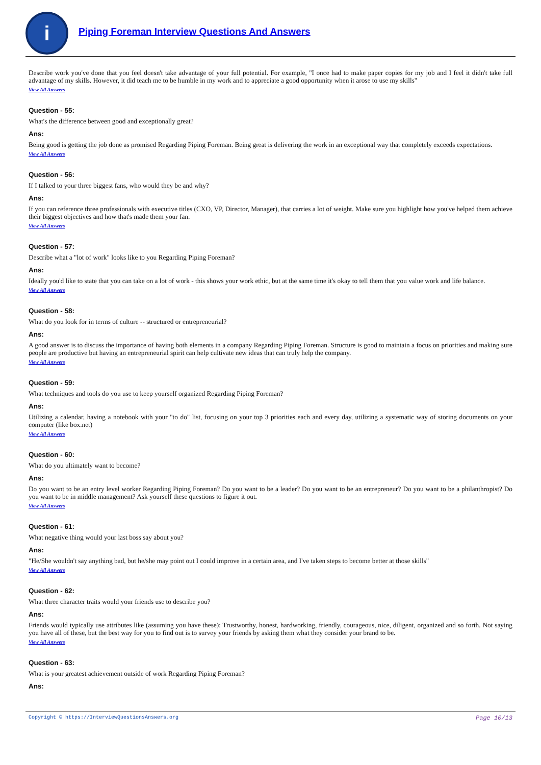i
Piping Foreman Interview Questions And Answers
Describe work you've done that you feel doesn't take advantage of your full potential. For example, "I once had to make paper copies for my job and I feel it didn't take full advantage of my skills. However, it did teach me to be humble in my work and to appreciate a good opportunity when it arose to use my skills"
View All Answers
Question - 55:
What's the difference between good and exceptionally great?
Ans:
Being good is getting the job done as promised Regarding Piping Foreman. Being great is delivering the work in an exceptional way that completely exceeds expectations.
View All Answers
Question - 56:
If I talked to your three biggest fans, who would they be and why?
Ans:
If you can reference three professionals with executive titles (CXO, VP, Director, Manager), that carries a lot of weight. Make sure you highlight how you've helped them achieve their biggest objectives and how that's made them your fan.
View All Answers
Question - 57:
Describe what a "lot of work" looks like to you Regarding Piping Foreman?
Ans:
Ideally you'd like to state that you can take on a lot of work - this shows your work ethic, but at the same time it's okay to tell them that you value work and life balance.
View All Answers
Question - 58:
What do you look for in terms of culture -- structured or entrepreneurial?
Ans:
A good answer is to discuss the importance of having both elements in a company Regarding Piping Foreman. Structure is good to maintain a focus on priorities and making sure people are productive but having an entrepreneurial spirit can help cultivate new ideas that can truly help the company.
View All Answers
Question - 59:
What techniques and tools do you use to keep yourself organized Regarding Piping Foreman?
Ans:
Utilizing a calendar, having a notebook with your "to do" list, focusing on your top 3 priorities each and every day, utilizing a systematic way of storing documents on your computer (like box.net)
View All Answers
Question - 60:
What do you ultimately want to become?
Ans:
Do you want to be an entry level worker Regarding Piping Foreman? Do you want to be a leader? Do you want to be an entrepreneur? Do you want to be a philanthropist? Do you want to be in middle management? Ask yourself these questions to figure it out.
View All Answers
Question - 61:
What negative thing would your last boss say about you?
Ans:
"He/She wouldn't say anything bad, but he/she may point out I could improve in a certain area, and I've taken steps to become better at those skills"
View All Answers
Question - 62:
What three character traits would your friends use to describe you?
Ans:
Friends would typically use attributes like (assuming you have these): Trustworthy, honest, hardworking, friendly, courageous, nice, diligent, organized and so forth. Not saying you have all of these, but the best way for you to find out is to survey your friends by asking them what they consider your brand to be.
View All Answers
Question - 63:
What is your greatest achievement outside of work Regarding Piping Foreman?
Ans:
Copyright © https://InterviewQuestionsAnswers.org Page 10/13